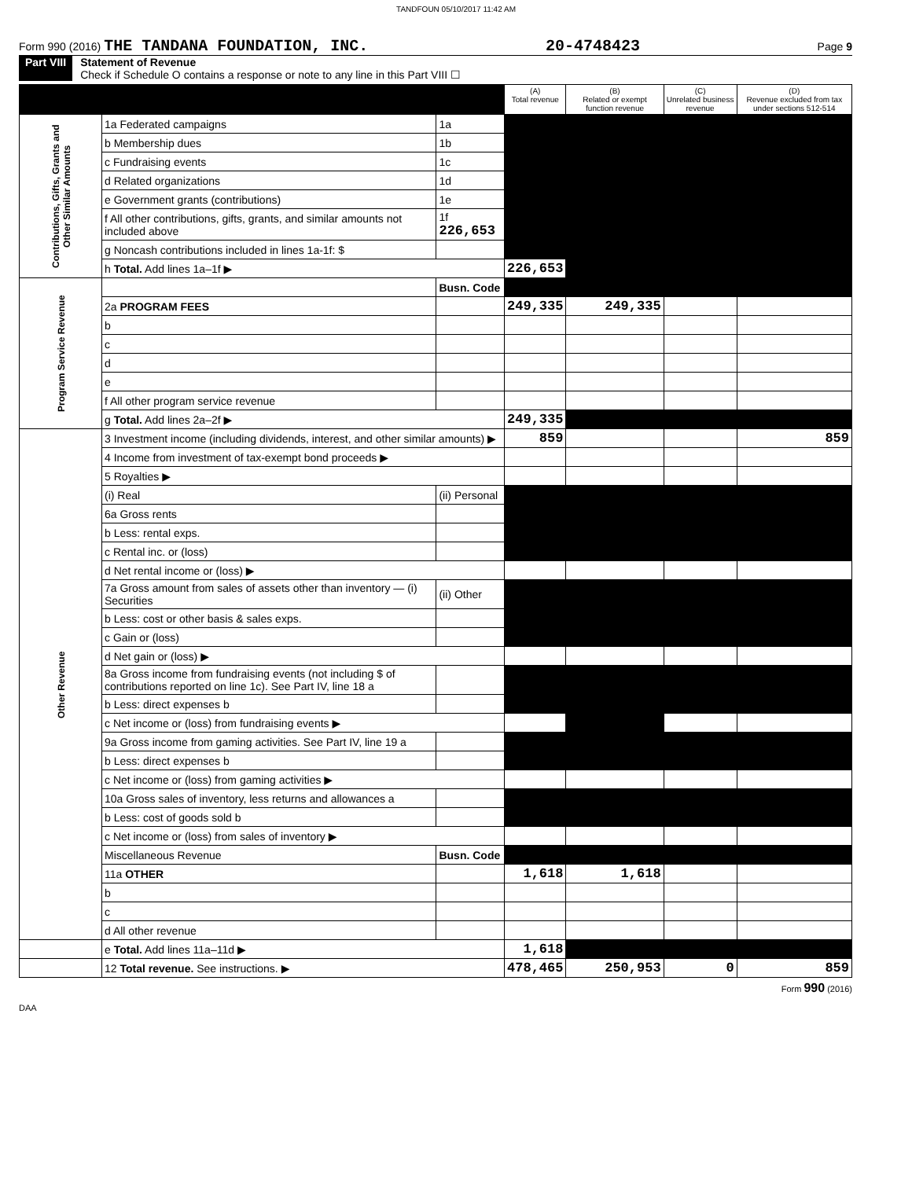TANDFOUN 05/10/2017 11:42 AM
Form 990 (2016) THE TANDANA FOUNDATION, INC. 20-4748423 Page 9
Part VIII Statement of Revenue
Check if Schedule O contains a response or note to any line in this Part VIII ☐
| | | | (A) Total revenue | (B) Related or exempt function revenue | (C) Unrelated business revenue | (D) Revenue excluded from tax under sections 512-514 |
| --- | --- | --- | --- | --- | --- | --- |
| Contributions, Gifts, Grants and Other Similar Amounts | 1a Federated campaigns | 1a | | | | |
| | b Membership dues | 1b | | | | |
| | c Fundraising events | 1c | | | | |
| | d Related organizations | 1d | | | | |
| | e Government grants (contributions) | 1e | | | | |
| | f All other contributions, gifts, grants, and similar amounts not included above | 1f 226,653 | | | | |
| | g Noncash contributions included in lines 1a-1f: $ | | | | | |
| | h Total. Add lines 1a–1f ▶ | | 226,653 | | | |
| Program Service Revenue | | Busn. Code | | | | |
| | 2a PROGRAM FEES | | 249,335 | 249,335 | | |
| | b | | | | | |
| | c | | | | | |
| | d | | | | | |
| | e | | | | | |
| | f All other program service revenue | | | | | |
| | g Total. Add lines 2a–2f ▶ | | 249,335 | | | |
| Other Revenue | 3 Investment income (including dividends, interest, and other similar amounts) ▶ | | 859 | | | 859 |
| | 4 Income from investment of tax-exempt bond proceeds ▶ | | | | | |
| | 5 Royalties ▶ | | | | | |
| | (i) Real | (ii) Personal | | | | |
| | 6a Gross rents | | | | | |
| | b Less: rental exps. | | | | | |
| | c Rental inc. or (loss) | | | | | |
| | d Net rental income or (loss) ▶ | | | | | |
| | 7a Gross amount from sales of assets other than inventory — (i) Securities | (ii) Other | | | | |
| | b Less: cost or other basis & sales exps. | | | | | |
| | c Gain or (loss) | | | | | |
| | d Net gain or (loss) ▶ | | | | | |
| | 8a Gross income from fundraising events (not including $ of contributions reported on line 1c). See Part IV, line 18 a | | | | | |
| | b Less: direct expenses b | | | | | |
| | c Net income or (loss) from fundraising events ▶ | | | | | |
| | 9a Gross income from gaming activities. See Part IV, line 19 a | | | | | |
| | b Less: direct expenses b | | | | | |
| | c Net income or (loss) from gaming activities ▶ | | | | | |
| | 10a Gross sales of inventory, less returns and allowances a | | | | | |
| | b Less: cost of goods sold b | | | | | |
| | c Net income or (loss) from sales of inventory ▶ | | | | | |
| | Miscellaneous Revenue | Busn. Code | | | | |
| | 11a OTHER | | 1,618 | 1,618 | | |
| | b | | | | | |
| | c | | | | | |
| | d All other revenue | | | | | |
| | e Total. Add lines 11a–11d ▶ | | 1,618 | | | |
| | 12 Total revenue. See instructions. ▶ | | 478,465 | 250,953 | 0 | 859 |
Form 990 (2016)
DAA